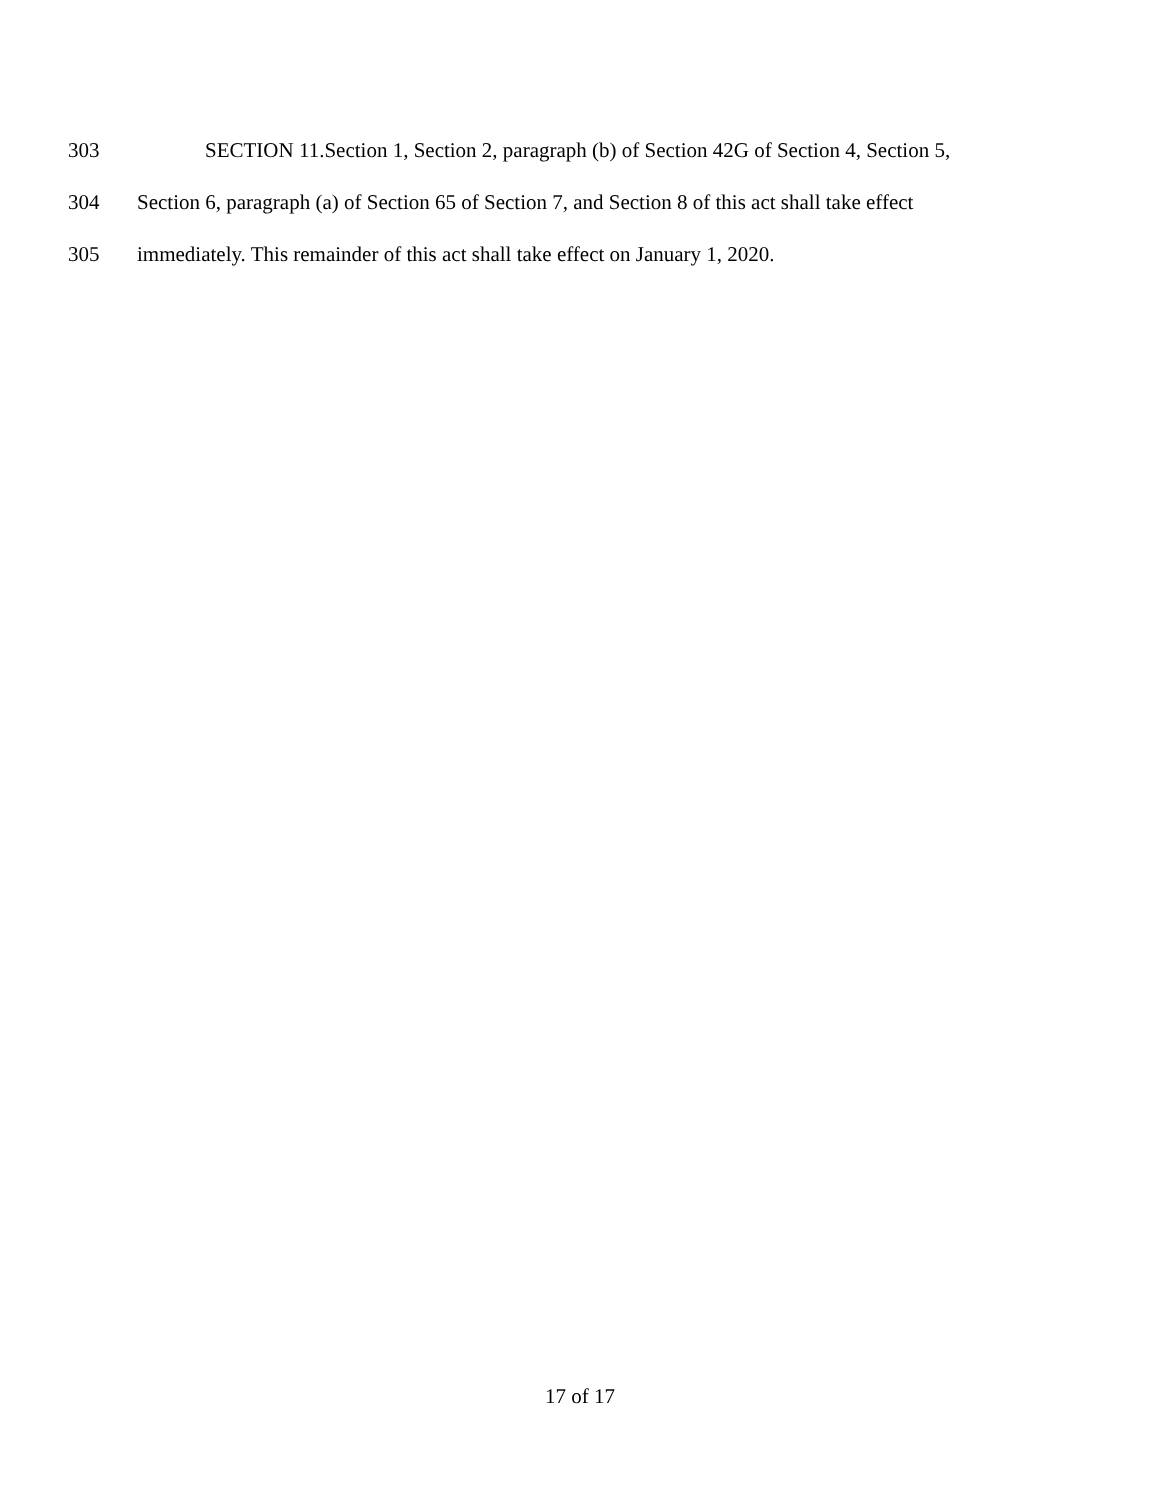303 SECTION 11.Section 1, Section 2, paragraph (b) of Section 42G of Section 4, Section 5,
304 Section 6, paragraph (a) of Section 65 of Section 7, and Section 8 of this act shall take effect
305 immediately. This remainder of this act shall take effect on January 1, 2020.
17 of 17